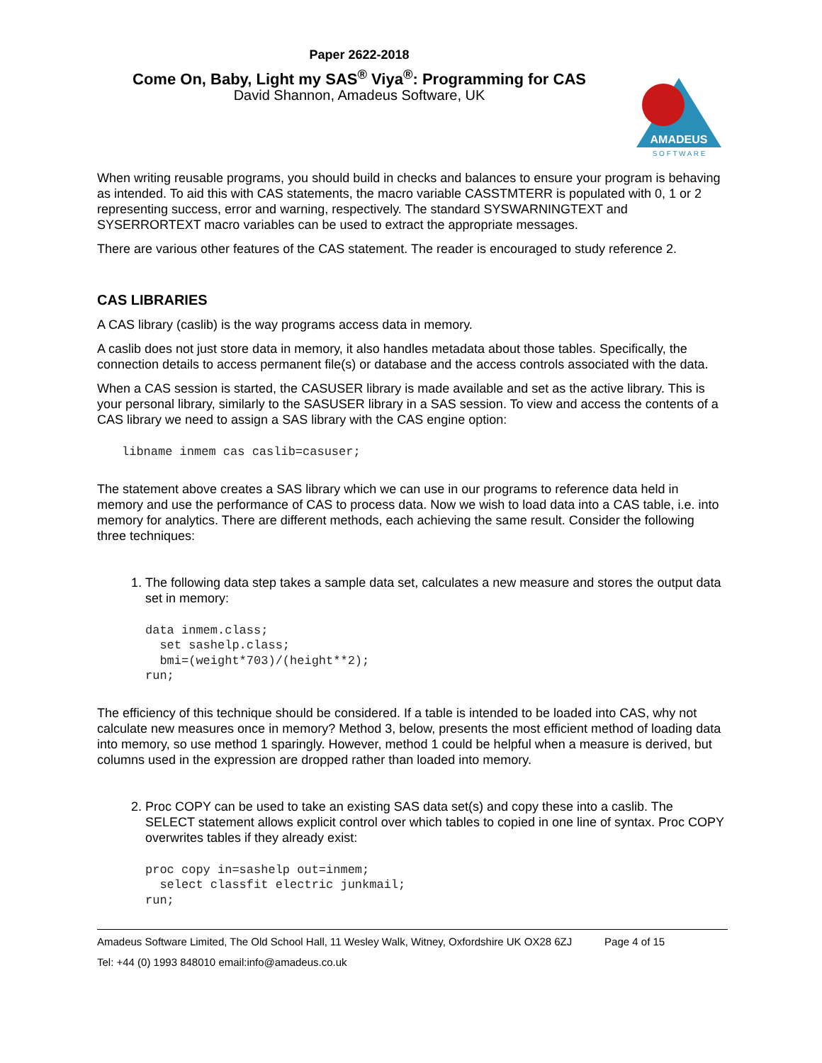Paper 2622-2018
Come On, Baby, Light my SAS<sup>®</sup> Viya<sup>®</sup>: Programming for CAS
David Shannon, Amadeus Software, UK
AMADEUS
S O F T W A R E
When writing reusable programs, you should build in checks and balances to ensure your program is behaving as intended. To aid this with CAS statements, the macro variable CASSTMTERR is populated with 0, 1 or 2 representing success, error and warning, respectively. The standard SYSWARNINGTEXT and SYSERRORTEXT macro variables can be used to extract the appropriate messages.
There are various other features of the CAS statement. The reader is encouraged to study reference 2.
CAS LIBRARIES
A CAS library (caslib) is the way programs access data in memory.
A caslib does not just store data in memory, it also handles metadata about those tables. Specifically, the connection details to access permanent file(s) or database and the access controls associated with the data.
When a CAS session is started, the CASUSER library is made available and set as the active library. This is your personal library, similarly to the SASUSER library in a SAS session. To view and access the contents of a CAS library we need to assign a SAS library with the CAS engine option:
libname inmem cas caslib=casuser;
The statement above creates a SAS library which we can use in our programs to reference data held in memory and use the performance of CAS to process data. Now we wish to load data into a CAS table, i.e. into memory for analytics. There are different methods, each achieving the same result. Consider the following three techniques:
1. The following data step takes a sample data set, calculates a new measure and stores the output data set in memory:
data inmem.class;
  set sashelp.class;
  bmi=(weight*703)/(height**2);
run;
The efficiency of this technique should be considered. If a table is intended to be loaded into CAS, why not calculate new measures once in memory? Method 3, below, presents the most efficient method of loading data into memory, so use method 1 sparingly. However, method 1 could be helpful when a measure is derived, but columns used in the expression are dropped rather than loaded into memory.
2. Proc COPY can be used to take an existing SAS data set(s) and copy these into a caslib. The SELECT statement allows explicit control over which tables to copied in one line of syntax. Proc COPY overwrites tables if they already exist:
proc copy in=sashelp out=inmem;
  select classfit electric junkmail;
run;
Amadeus Software Limited, The Old School Hall, 11 Wesley Walk, Witney, Oxfordshire UK OX28 6ZJ Page 4 of 15
Tel: +44 (0) 1993 848010 email:info@amadeus.co.uk